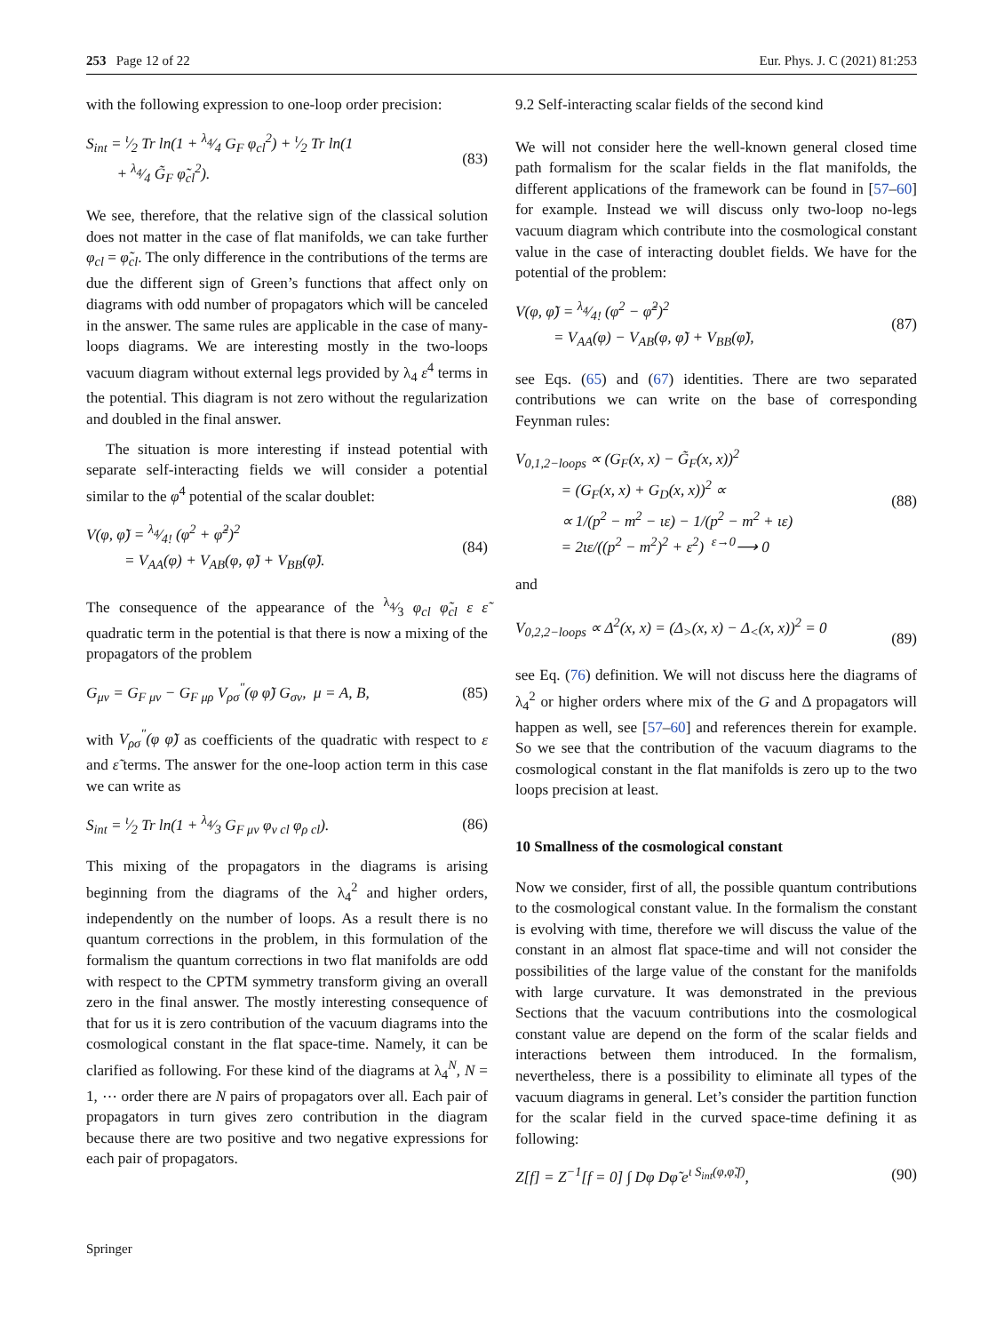253 Page 12 of 22 Eur. Phys. J. C (2021) 81:253
with the following expression to one-loop order precision:
S<sub>int</sub> = ι⁄2 Tr ln(1 + λ<sub>4</sub>⁄4 G<sub>F</sub> φ<sub>cl</sub><sup>2</sup>) + ι⁄2 Tr ln(1
+ λ<sub>4</sub>⁄4 G̃<sub>F</sub> φ̃<sub>cl</sub><sup>2</sup>). (83)
We see, therefore, that the relative sign of the classical solution does not matter in the case of flat manifolds, we can take further φ<sub>cl</sub> = φ̃<sub>cl</sub>. The only difference in the contributions of the terms are due the different sign of Green’s functions that affect only on diagrams with odd number of propagators which will be canceled in the answer. The same rules are applicable in the case of many-loops diagrams. We are interesting mostly in the two-loops vacuum diagram without external legs provided by λ<sub>4</sub> ε<sup>4</sup> terms in the potential. This diagram is not zero without the regularization and doubled in the final answer.
The situation is more interesting if instead potential with separate self-interacting fields we will consider a potential similar to the φ<sup>4</sup> potential of the scalar doublet:
V(φ, φ̃) = λ<sub>4</sub>⁄4! (φ<sup>2</sup> + φ̃<sup>2</sup>)<sup>2</sup>
= V<sub>AA</sub>(φ) + V<sub>AB</sub>(φ, φ̃) + V<sub>BB</sub>(φ̃). (84)
The consequence of the appearance of the λ<sub>4</sub>⁄3 φ<sub>cl</sub> φ̃<sub>cl</sub> ε ε̃ quadratic term in the potential is that there is now a mixing of the propagators of the problem
G<sub>μν</sub> = G<sub>F μν</sub> − G<sub>F μρ</sub> V<sub>ρσ</sub><sup>″</sup>(φ φ̃) G<sub>σν</sub>, μ = A, B, (85)
with V<sub>ρσ</sub><sup>″</sup>(φ φ̃) as coefficients of the quadratic with respect to ε and ε̃ terms. The answer for the one-loop action term in this case we can write as
S<sub>int</sub> = ι⁄2 Tr ln(1 + λ<sub>4</sub>⁄3 G<sub>F μν</sub> φ<sub>ν cl</sub> φ<sub>ρ cl</sub>). (86)
This mixing of the propagators in the diagrams is arising beginning from the diagrams of the λ<sub>4</sub><sup>2</sup> and higher orders, independently on the number of loops. As a result there is no quantum corrections in the problem, in this formulation of the formalism the quantum corrections in two flat manifolds are odd with respect to the CPTM symmetry transform giving an overall zero in the final answer. The mostly interesting consequence of that for us it is zero contribution of the vacuum diagrams into the cosmological constant in the flat space-time. Namely, it can be clarified as following. For these kind of the diagrams at λ<sub>4</sub><sup>N</sup>, N = 1, ⋯ order there are N pairs of propagators over all. Each pair of propagators in turn gives zero contribution in the diagram because there are two positive and two negative expressions for each pair of propagators.
9.2 Self-interacting scalar fields of the second kind
We will not consider here the well-known general closed time path formalism for the scalar fields in the flat manifolds, the different applications of the framework can be found in [57–60] for example. Instead we will discuss only two-loop no-legs vacuum diagram which contribute into the cosmological constant value in the case of interacting doublet fields. We have for the potential of the problem:
V(φ, φ̃) = λ<sub>4</sub>⁄4! (φ<sup>2</sup> − φ̃<sup>2</sup>)<sup>2</sup>
= V<sub>AA</sub>(φ) − V<sub>AB</sub>(φ, φ̃) + V<sub>BB</sub>(φ̃), (87)
see Eqs. (65) and (67) identities. There are two separated contributions we can write on the base of corresponding Feynman rules:
V<sub>0,1,2−loops</sub> ∝ (G<sub>F</sub>(x, x) − G̃<sub>F</sub>(x, x))<sup>2</sup>
= (G<sub>F</sub>(x, x) + G<sub>D</sub>(x, x))<sup>2</sup> ∝
∝ 1/(p<sup>2</sup> − m<sup>2</sup> − ιε) − 1/(p<sup>2</sup> − m<sup>2</sup> + ιε)
= 2ιε/((p<sup>2</sup> − m<sup>2</sup>)<sup>2</sup> + ε<sup>2</sup>) <sup>ε→0</sup>⟶ 0 (88)
and
V<sub>0,2,2−loops</sub> ∝ Δ<sup>2</sup>(x, x) = (Δ<sub>></sub>(x, x) − Δ<sub><</sub>(x, x))<sup>2</sup> = 0
(89)
see Eq. (76) definition. We will not discuss here the diagrams of λ<sub>4</sub><sup>2</sup> or higher orders where mix of the G and Δ propagators will happen as well, see [57–60] and references therein for example. So we see that the contribution of the vacuum diagrams to the cosmological constant in the flat manifolds is zero up to the two loops precision at least.
10 Smallness of the cosmological constant
Now we consider, first of all, the possible quantum contributions to the cosmological constant value. In the formalism the constant is evolving with time, therefore we will discuss the value of the constant in an almost flat space-time and will not consider the possibilities of the large value of the constant for the manifolds with large curvature. It was demonstrated in the previous Sections that the vacuum contributions into the cosmological constant value are depend on the form of the scalar fields and interactions between them introduced. In the formalism, nevertheless, there is a possibility to eliminate all types of the vacuum diagrams in general. Let’s consider the partition function for the scalar field in the curved space-time defining it as following:
Z[f] = Z<sup>−1</sup>[f = 0] ∫ Dφ Dφ̃ e<sup>ι S<sub>int</sub>(φ,φ̃,f)</sup>, (90)
Springer